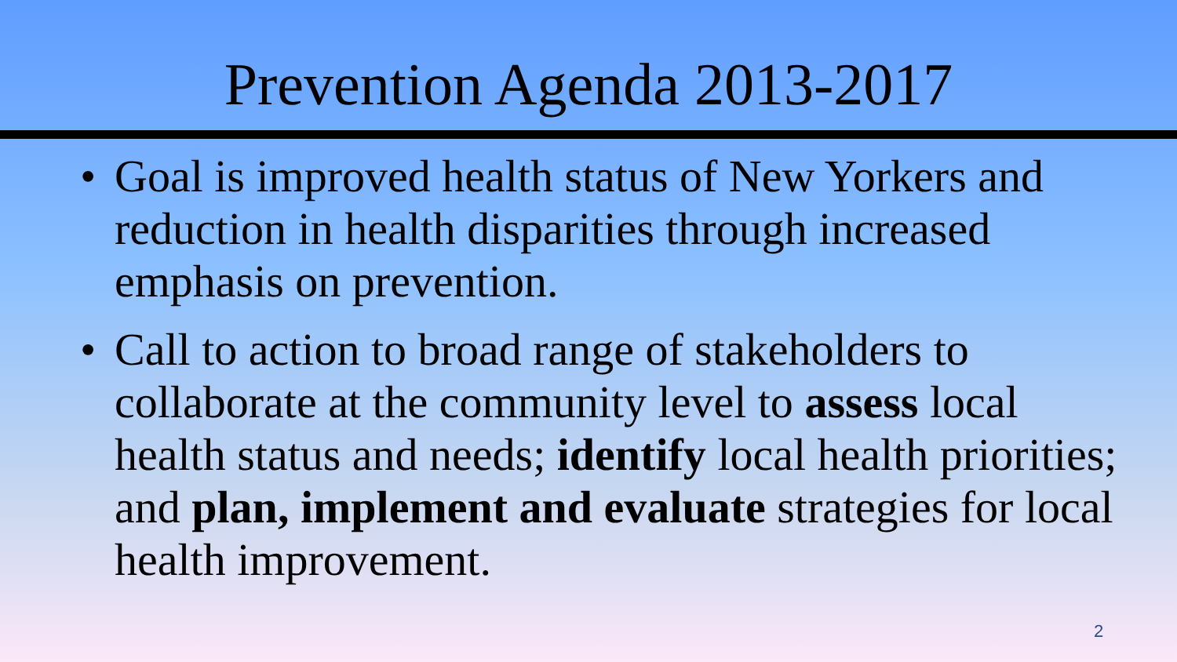Prevention Agenda 2013-2017
• Goal is improved health status of New Yorkers and reduction in health disparities through increased emphasis on prevention.
• Call to action to broad range of stakeholders to collaborate at the community level to assess local health status and needs; identify local health priorities; and plan, implement and evaluate strategies for local health improvement.
2